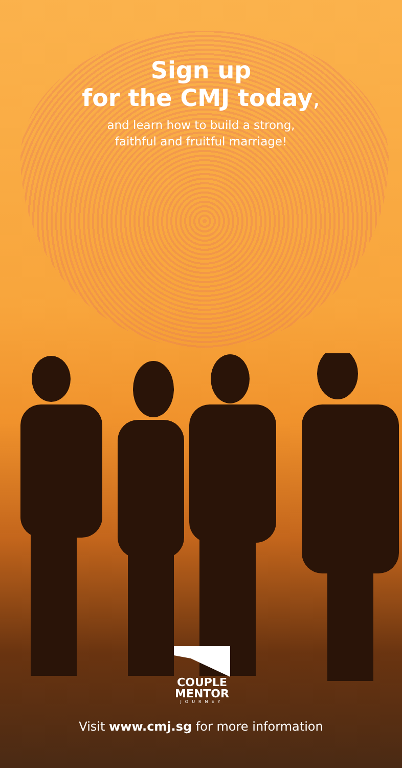Sign up
for the CMJ today,
and learn how to build a strong,
faithful and fruitful marriage!
COUPLE
MENTOR
JOURNEY
Visit www.cmj.sg for more information